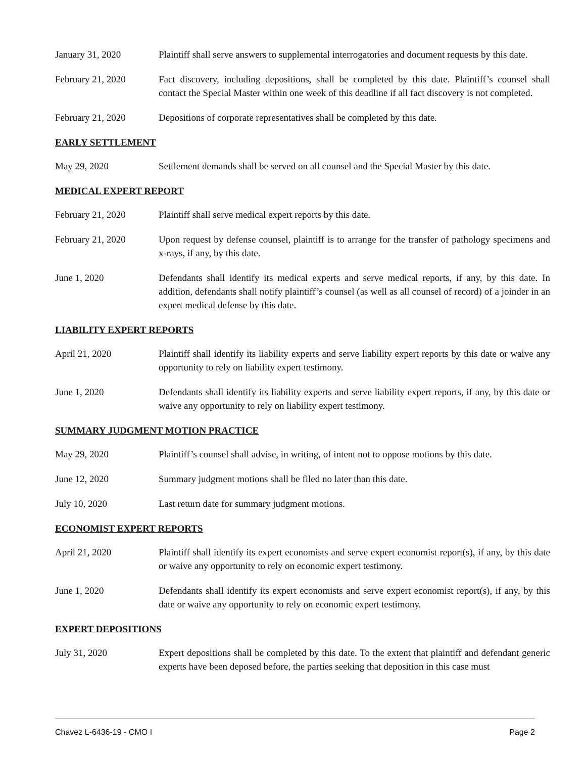January 31, 2020 Plaintiff shall serve answers to supplemental interrogatories and document requests by this date.
February 21, 2020 Fact discovery, including depositions, shall be completed by this date. Plaintiff’s counsel shall contact the Special Master within one week of this deadline if all fact discovery is not completed.
February 21, 2020 Depositions of corporate representatives shall be completed by this date.
EARLY SETTLEMENT
May 29, 2020 Settlement demands shall be served on all counsel and the Special Master by this date.
MEDICAL EXPERT REPORT
February 21, 2020 Plaintiff shall serve medical expert reports by this date.
February 21, 2020 Upon request by defense counsel, plaintiff is to arrange for the transfer of pathology specimens and x-rays, if any, by this date.
June 1, 2020 Defendants shall identify its medical experts and serve medical reports, if any, by this date. In addition, defendants shall notify plaintiff’s counsel (as well as all counsel of record) of a joinder in an expert medical defense by this date.
LIABILITY EXPERT REPORTS
April 21, 2020 Plaintiff shall identify its liability experts and serve liability expert reports by this date or waive any opportunity to rely on liability expert testimony.
June 1, 2020 Defendants shall identify its liability experts and serve liability expert reports, if any, by this date or waive any opportunity to rely on liability expert testimony.
SUMMARY JUDGMENT MOTION PRACTICE
May 29, 2020 Plaintiff’s counsel shall advise, in writing, of intent not to oppose motions by this date.
June 12, 2020 Summary judgment motions shall be filed no later than this date.
July 10, 2020 Last return date for summary judgment motions.
ECONOMIST EXPERT REPORTS
April 21, 2020 Plaintiff shall identify its expert economists and serve expert economist report(s), if any, by this date or waive any opportunity to rely on economic expert testimony.
June 1, 2020 Defendants shall identify its expert economists and serve expert economist report(s), if any, by this date or waive any opportunity to rely on economic expert testimony.
EXPERT DEPOSITIONS
July 31, 2020 Expert depositions shall be completed by this date. To the extent that plaintiff and defendant generic experts have been deposed before, the parties seeking that deposition in this case must
Chavez L-6436-19 - CMO I Page 2